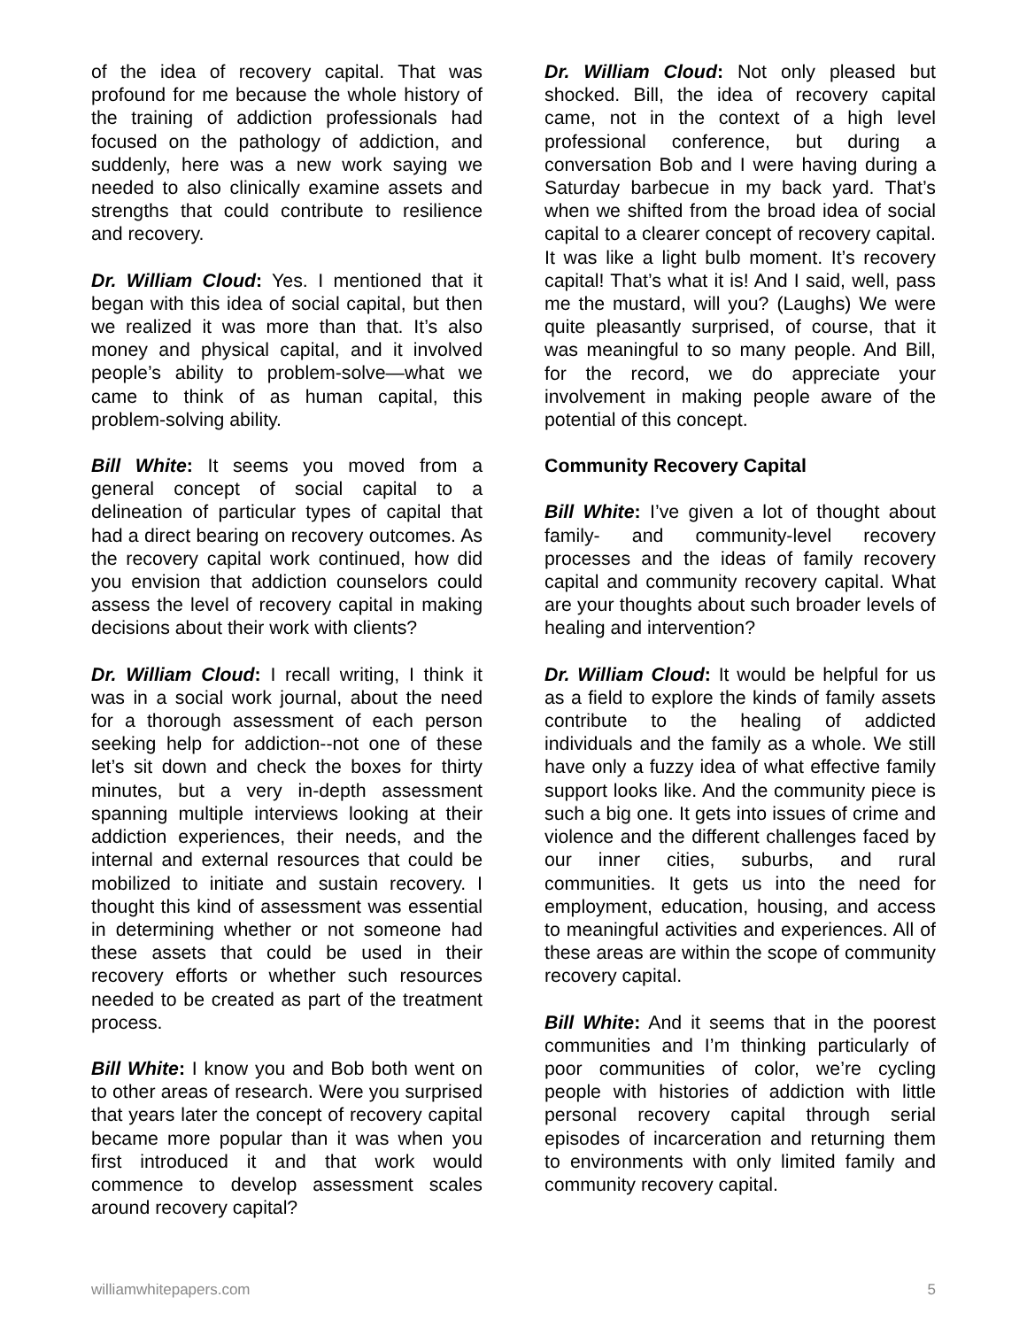of the idea of recovery capital. That was profound for me because the whole history of the training of addiction professionals had focused on the pathology of addiction, and suddenly, here was a new work saying we needed to also clinically examine assets and strengths that could contribute to resilience and recovery.
Dr. William Cloud: Yes. I mentioned that it began with this idea of social capital, but then we realized it was more than that. It’s also money and physical capital, and it involved people’s ability to problem-solve—what we came to think of as human capital, this problem-solving ability.
Bill White: It seems you moved from a general concept of social capital to a delineation of particular types of capital that had a direct bearing on recovery outcomes. As the recovery capital work continued, how did you envision that addiction counselors could assess the level of recovery capital in making decisions about their work with clients?
Dr. William Cloud: I recall writing, I think it was in a social work journal, about the need for a thorough assessment of each person seeking help for addiction--not one of these let’s sit down and check the boxes for thirty minutes, but a very in-depth assessment spanning multiple interviews looking at their addiction experiences, their needs, and the internal and external resources that could be mobilized to initiate and sustain recovery. I thought this kind of assessment was essential in determining whether or not someone had these assets that could be used in their recovery efforts or whether such resources needed to be created as part of the treatment process.
Bill White: I know you and Bob both went on to other areas of research. Were you surprised that years later the concept of recovery capital became more popular than it was when you first introduced it and that work would commence to develop assessment scales around recovery capital?
Dr. William Cloud: Not only pleased but shocked. Bill, the idea of recovery capital came, not in the context of a high level professional conference, but during a conversation Bob and I were having during a Saturday barbecue in my back yard. That’s when we shifted from the broad idea of social capital to a clearer concept of recovery capital. It was like a light bulb moment. It’s recovery capital! That’s what it is! And I said, well, pass me the mustard, will you? (Laughs) We were quite pleasantly surprised, of course, that it was meaningful to so many people. And Bill, for the record, we do appreciate your involvement in making people aware of the potential of this concept.
Community Recovery Capital
Bill White: I’ve given a lot of thought about family- and community-level recovery processes and the ideas of family recovery capital and community recovery capital. What are your thoughts about such broader levels of healing and intervention?
Dr. William Cloud: It would be helpful for us as a field to explore the kinds of family assets contribute to the healing of addicted individuals and the family as a whole. We still have only a fuzzy idea of what effective family support looks like. And the community piece is such a big one. It gets into issues of crime and violence and the different challenges faced by our inner cities, suburbs, and rural communities. It gets us into the need for employment, education, housing, and access to meaningful activities and experiences. All of these areas are within the scope of community recovery capital.
Bill White: And it seems that in the poorest communities and I’m thinking particularly of poor communities of color, we’re cycling people with histories of addiction with little personal recovery capital through serial episodes of incarceration and returning them to environments with only limited family and community recovery capital.
williamwhitepapers.com 5